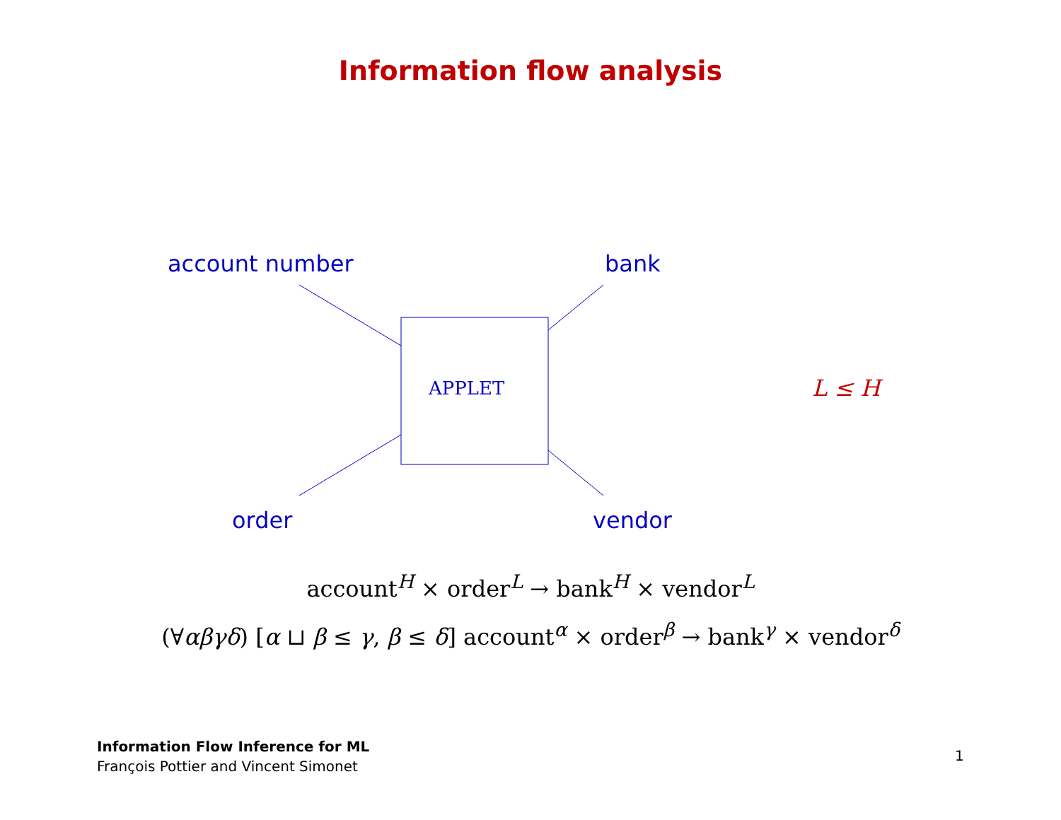Information flow analysis
account number bank
APPLET L ≤ H
order vendor
account<sup>H</sup> × order<sup>L</sup> → bank<sup>H</sup> × vendor<sup>L</sup>
(∀αβγδ) [α ⊔ β ≤ γ, β ≤ δ] account<sup>α</sup> × order<sup>β</sup> → bank<sup>γ</sup> × vendor<sup>δ</sup>
Information Flow Inference for ML
François Pottier and Vincent Simonet
1